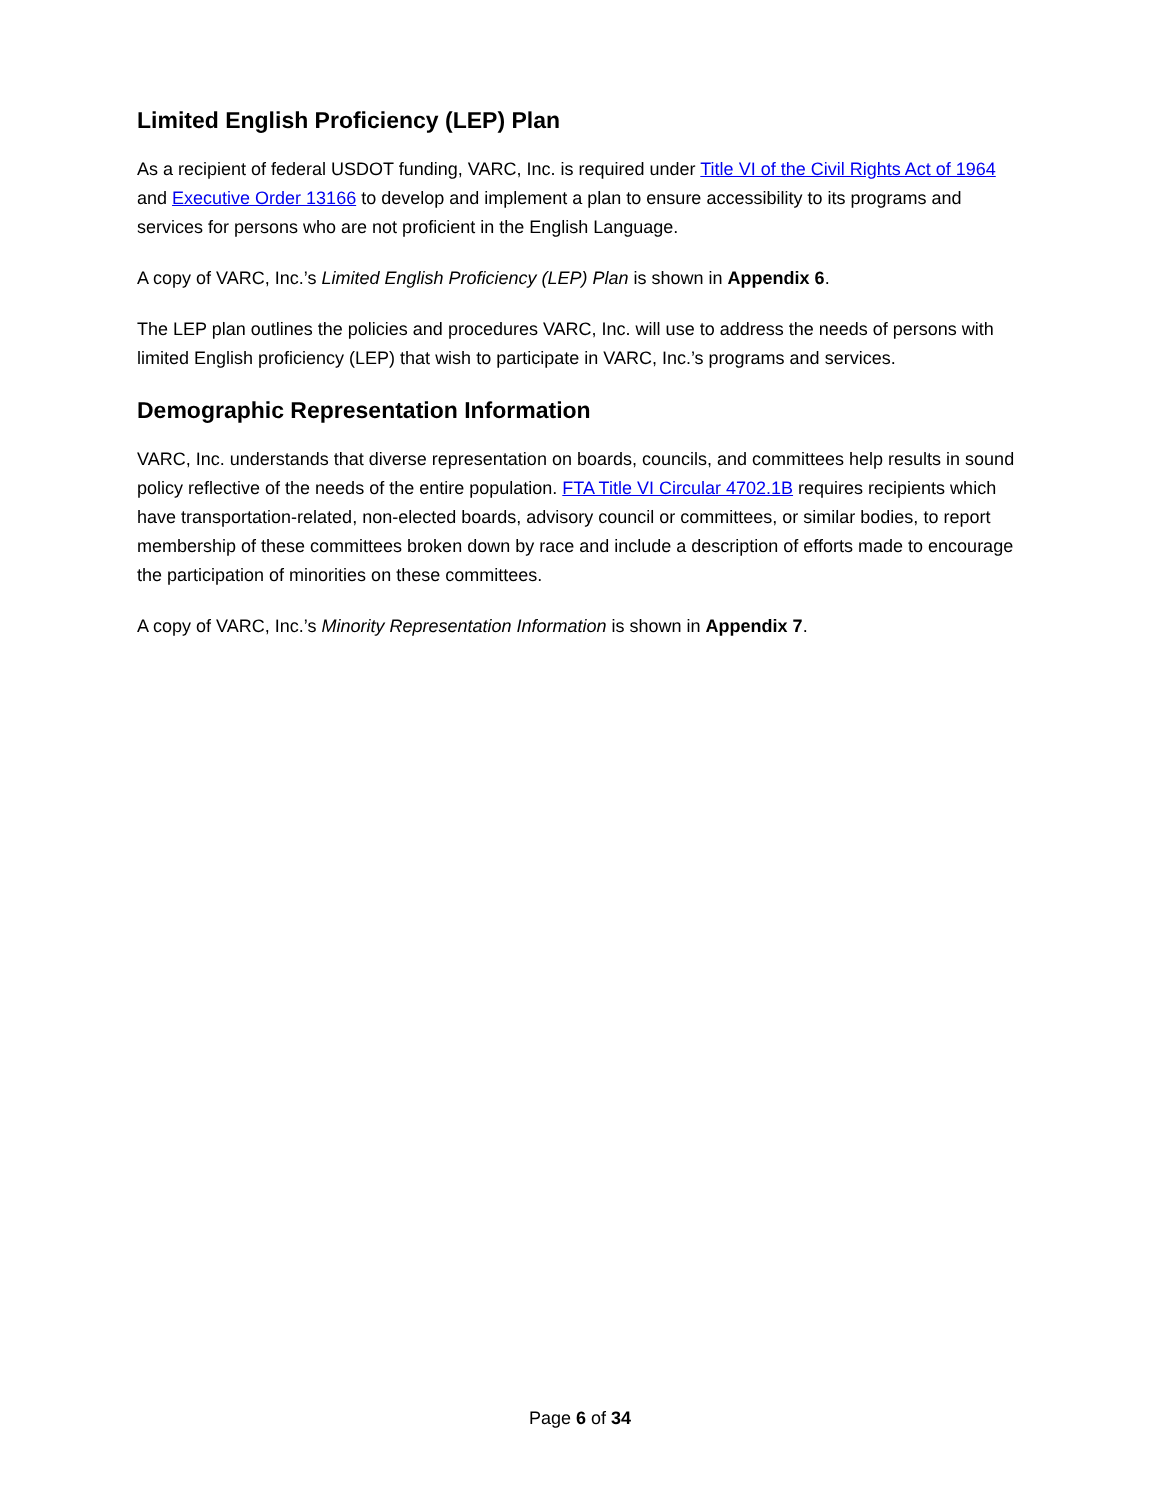Limited English Proficiency (LEP) Plan
As a recipient of federal USDOT funding, VARC, Inc. is required under Title VI of the Civil Rights Act of 1964 and Executive Order 13166 to develop and implement a plan to ensure accessibility to its programs and services for persons who are not proficient in the English Language.
A copy of VARC, Inc.’s Limited English Proficiency (LEP) Plan is shown in Appendix 6.
The LEP plan outlines the policies and procedures VARC, Inc. will use to address the needs of persons with limited English proficiency (LEP) that wish to participate in VARC, Inc.’s programs and services.
Demographic Representation Information
VARC, Inc. understands that diverse representation on boards, councils, and committees help results in sound policy reflective of the needs of the entire population. FTA Title VI Circular 4702.1B requires recipients which have transportation-related, non-elected boards, advisory council or committees, or similar bodies, to report membership of these committees broken down by race and include a description of efforts made to encourage the participation of minorities on these committees.
A copy of VARC, Inc.’s Minority Representation Information is shown in Appendix 7.
Page 6 of 34